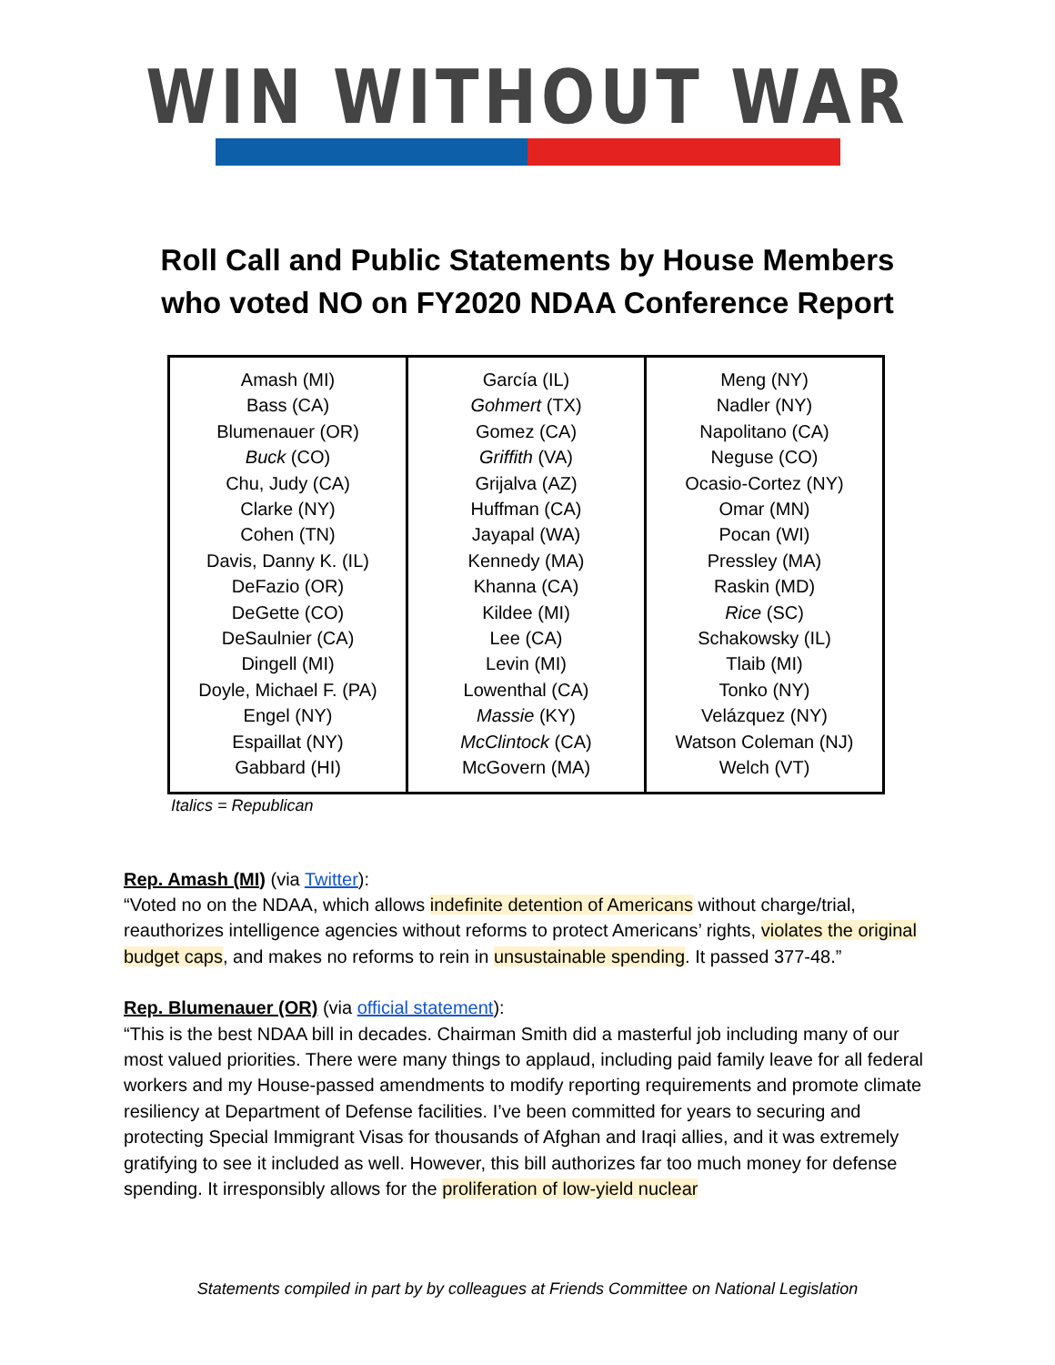WIN WITHOUT WAR
Roll Call and Public Statements by House Members
who voted NO on FY2020 NDAA Conference Report
| Amash (MI) Bass (CA) Blumenauer (OR) Buck (CO) Chu, Judy (CA) Clarke (NY) Cohen (TN) Davis, Danny K. (IL) DeFazio (OR) DeGette (CO) DeSaulnier (CA) Dingell (MI) Doyle, Michael F. (PA) Engel (NY) Espaillat (NY) Gabbard (HI) | García (IL) Gohmert (TX) Gomez (CA) Griffith (VA) Grijalva (AZ) Huffman (CA) Jayapal (WA) Kennedy (MA) Khanna (CA) Kildee (MI) Lee (CA) Levin (MI) Lowenthal (CA) Massie (KY) McClintock (CA) McGovern (MA) | Meng (NY) Nadler (NY) Napolitano (CA) Neguse (CO) Ocasio-Cortez (NY) Omar (MN) Pocan (WI) Pressley (MA) Raskin (MD) Rice (SC) Schakowsky (IL) Tlaib (MI) Tonko (NY) Velázquez (NY) Watson Coleman (NJ) Welch (VT) |
Italics = Republican
Rep. Amash (MI) (via Twitter):
“Voted no on the NDAA, which allows indefinite detention of Americans without charge/trial, reauthorizes intelligence agencies without reforms to protect Americans’ rights, violates the original budget caps, and makes no reforms to rein in unsustainable spending. It passed 377-48.”
Rep. Blumenauer (OR) (via official statement):
“This is the best NDAA bill in decades. Chairman Smith did a masterful job including many of our most valued priorities. There were many things to applaud, including paid family leave for all federal workers and my House-passed amendments to modify reporting requirements and promote climate resiliency at Department of Defense facilities. I’ve been committed for years to securing and protecting Special Immigrant Visas for thousands of Afghan and Iraqi allies, and it was extremely gratifying to see it included as well. However, this bill authorizes far too much money for defense spending. It irresponsibly allows for the proliferation of low-yield nuclear
Statements compiled in part by by colleagues at Friends Committee on National Legislation